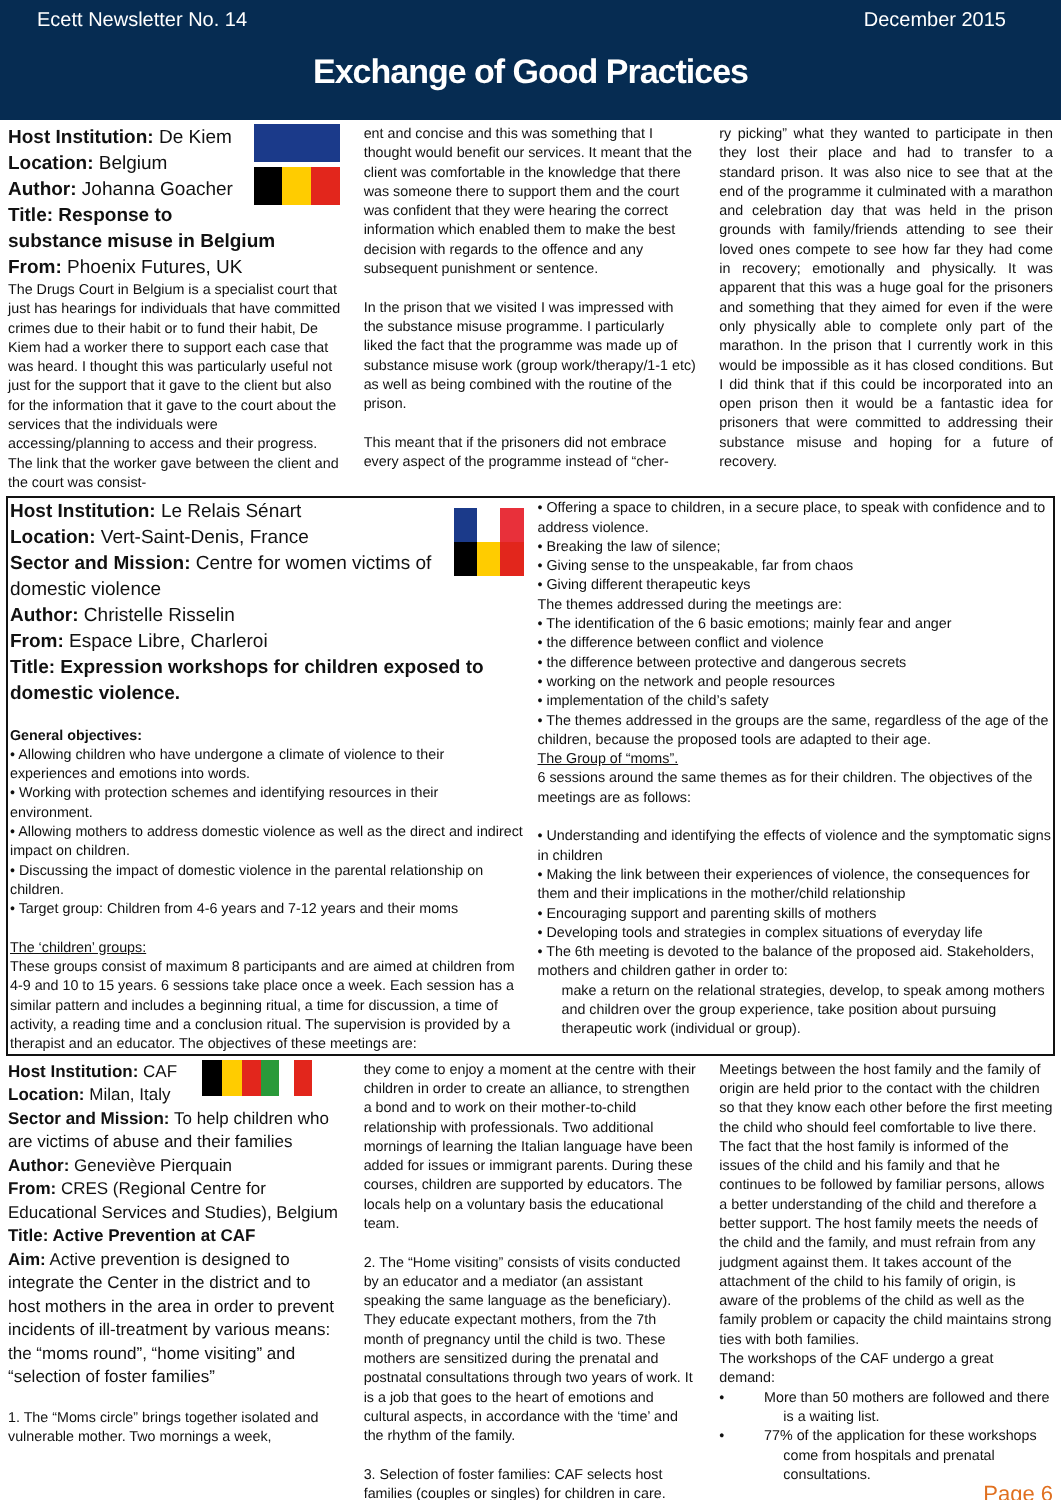Ecett Newsletter No. 14 December 2015
Exchange of Good Practices
Host Institution: De Kiem
Location: Belgium
Author: Johanna Goacher
Title: Response to substance misuse in Belgium
From: Phoenix Futures, UK
The Drugs Court in Belgium is a specialist court that just has hearings for individuals that have committed crimes due to their habit or to fund their habit, De Kiem had a worker there to support each case that was heard. I thought this was particularly useful not just for the support that it gave to the client but also for the information that it gave to the court about the services that the individuals were accessing/planning to access and their progress. The link that the worker gave between the client and the court was consist-
ent and concise and this was something that I thought would benefit our services. It meant that the client was comfortable in the knowledge that there was someone there to support them and the court was confident that they were hearing the correct information which enabled them to make the best decision with regards to the offence and any subsequent punishment or sentence.
In the prison that we visited I was impressed with the substance misuse programme. I particularly liked the fact that the programme was made up of substance misuse work (group work/therapy/1-1 etc) as well as being combined with the routine of the prison.
This meant that if the prisoners did not embrace every aspect of the programme instead of “cher-
ry picking” what they wanted to participate in then they lost their place and had to transfer to a standard prison. It was also nice to see that at the end of the programme it culminated with a marathon and celebration day that was held in the prison grounds with family/friends attending to see their loved ones compete to see how far they had come in recovery; emotionally and physically. It was apparent that this was a huge goal for the prisoners and something that they aimed for even if the were only physically able to complete only part of the marathon. In the prison that I currently work in this would be impossible as it has closed conditions. But I did think that if this could be incorporated into an open prison then it would be a fantastic idea for prisoners that were committed to addressing their substance misuse and hoping for a future of recovery.
Host Institution: Le Relais Sénart
Location: Vert-Saint-Denis, France
Sector and Mission: Centre for women victims of domestic violence
Author: Christelle Risselin
From: Espace Libre, Charleroi
Title: Expression workshops for children exposed to domestic violence.
General objectives:
• Allowing children who have undergone a climate of violence to their experiences and emotions into words.
• Working with protection schemes and identifying resources in their environment.
• Allowing mothers to address domestic violence as well as the direct and indirect impact on children.
• Discussing the impact of domestic violence in the parental relationship on children.
• Target group: Children from 4-6 years and 7-12 years and their moms
The ‘children’ groups:
These groups consist of maximum 8 participants and are aimed at children from 4-9 and 10 to 15 years. 6 sessions take place once a week. Each session has a similar pattern and includes a beginning ritual, a time for discussion, a time of activity, a reading time and a conclusion ritual. The supervision is provided by a therapist and an educator. The objectives of these meetings are:
• Offering a space to children, in a secure place, to speak with confidence and to address violence.
• Breaking the law of silence;
• Giving sense to the unspeakable, far from chaos
• Giving different therapeutic keys
The themes addressed during the meetings are:
• The identification of the 6 basic emotions; mainly fear and anger
• the difference between conflict and violence
• the difference between protective and dangerous secrets
• working on the network and people resources
• implementation of the child’s safety
• The themes addressed in the groups are the same, regardless of the age of the children, because the proposed tools are adapted to their age.
The Group of “moms”.
6 sessions around the same themes as for their children. The objectives of the meetings are as follows:
• Understanding and identifying the effects of violence and the symptomatic signs in children
• Making the link between their experiences of violence, the consequences for them and their implications in the mother/child relationship
• Encouraging support and parenting skills of mothers
• Developing tools and strategies in complex situations of everyday life
• The 6th meeting is devoted to the balance of the proposed aid. Stakeholders, mothers and children gather in order to:
make a return on the relational strategies, develop, to speak among mothers and children over the group experience, take position about pursuing therapeutic work (individual or group).
Host Institution: CAF
Location: Milan, Italy
Sector and Mission: To help children who are victims of abuse and their families
Author: Geneviève Pierquain
From: CRES (Regional Centre for Educational Services and Studies), Belgium
Title: Active Prevention at CAF
Aim: Active prevention is designed to integrate the Center in the district and to host mothers in the area in order to prevent incidents of ill-treatment by various means: the “moms round”, “home visiting” and “selection of foster families”
1. The “Moms circle” brings together isolated and vulnerable mother. Two mornings a week,
they come to enjoy a moment at the centre with their children in order to create an alliance, to strengthen a bond and to work on their mother-to-child relationship with professionals. Two additional mornings of learning the Italian language have been added for issues or immigrant parents. During these courses, children are supported by educators. The locals help on a voluntary basis the educational team.
2. The “Home visiting” consists of visits conducted by an educator and a mediator (an assistant speaking the same language as the beneficiary). They educate expectant mothers, from the 7th month of pregnancy until the child is two. These mothers are sensitized during the prenatal and postnatal consultations through two years of work. It is a job that goes to the heart of emotions and cultural aspects, in accordance with the ‘time’ and the rhythm of the family.
3. Selection of foster families: CAF selects host families (couples or singles) for children in care.
Meetings between the host family and the family of origin are held prior to the contact with the children so that they know each other before the first meeting the child who should feel comfortable to live there. The fact that the host family is informed of the issues of the child and his family and that he continues to be followed by familiar persons, allows a better understanding of the child and therefore a better support. The host family meets the needs of the child and the family, and must refrain from any judgment against them. It takes account of the attachment of the child to his family of origin, is aware of the problems of the child as well as the family problem or capacity the child maintains strong ties with both families.
The workshops of the CAF undergo a great demand:
• More than 50 mothers are followed and there is a waiting list.
• 77% of the application for these workshops come from hospitals and prenatal consultations.
Page 6